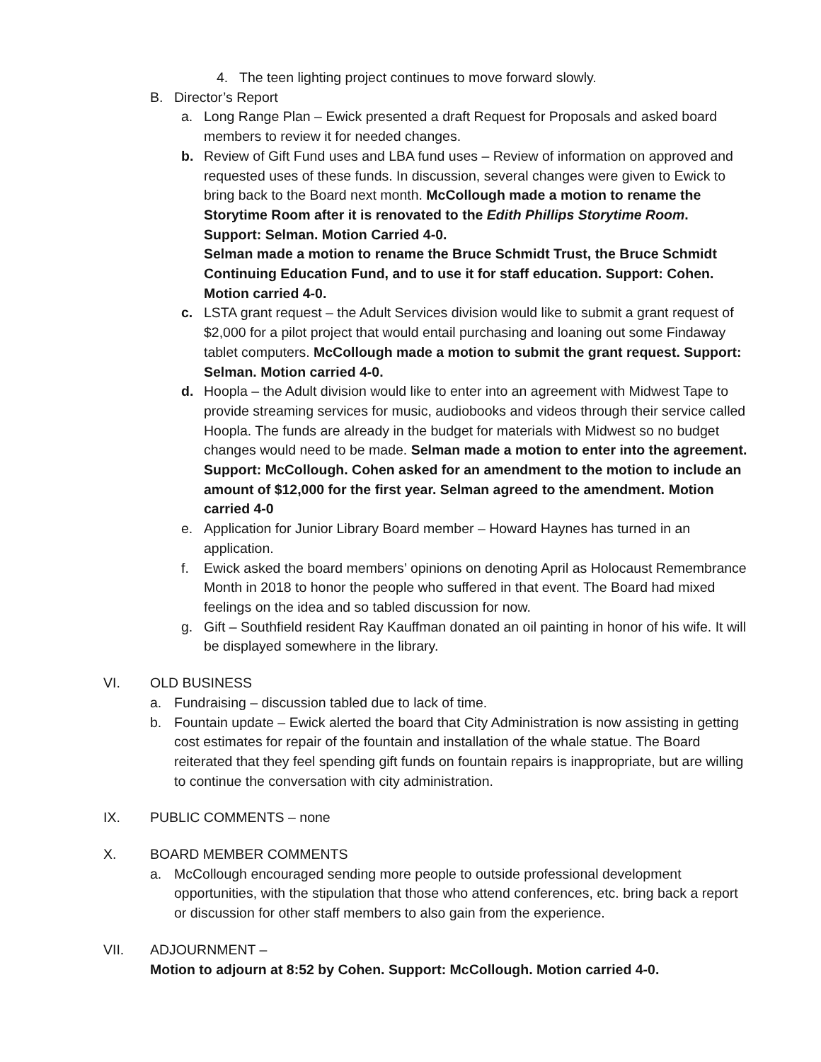4. The teen lighting project continues to move forward slowly.
B. Director’s Report
a. Long Range Plan – Ewick presented a draft Request for Proposals and asked board members to review it for needed changes.
b. Review of Gift Fund uses and LBA fund uses – Review of information on approved and requested uses of these funds. In discussion, several changes were given to Ewick to bring back to the Board next month. McCollough made a motion to rename the Storytime Room after it is renovated to the Edith Phillips Storytime Room. Support: Selman. Motion Carried 4-0.
Selman made a motion to rename the Bruce Schmidt Trust, the Bruce Schmidt Continuing Education Fund, and to use it for staff education. Support: Cohen. Motion carried 4-0.
c. LSTA grant request – the Adult Services division would like to submit a grant request of $2,000 for a pilot project that would entail purchasing and loaning out some Findaway tablet computers. McCollough made a motion to submit the grant request. Support: Selman. Motion carried 4-0.
d. Hoopla – the Adult division would like to enter into an agreement with Midwest Tape to provide streaming services for music, audiobooks and videos through their service called Hoopla. The funds are already in the budget for materials with Midwest so no budget changes would need to be made. Selman made a motion to enter into the agreement. Support: McCollough. Cohen asked for an amendment to the motion to include an amount of $12,000 for the first year. Selman agreed to the amendment. Motion carried 4-0
e. Application for Junior Library Board member – Howard Haynes has turned in an application.
f. Ewick asked the board members’ opinions on denoting April as Holocaust Remembrance Month in 2018 to honor the people who suffered in that event. The Board had mixed feelings on the idea and so tabled discussion for now.
g. Gift – Southfield resident Ray Kauffman donated an oil painting in honor of his wife. It will be displayed somewhere in the library.
VI. OLD BUSINESS
a. Fundraising – discussion tabled due to lack of time.
b. Fountain update – Ewick alerted the board that City Administration is now assisting in getting cost estimates for repair of the fountain and installation of the whale statue. The Board reiterated that they feel spending gift funds on fountain repairs is inappropriate, but are willing to continue the conversation with city administration.
IX. PUBLIC COMMENTS – none
X. BOARD MEMBER COMMENTS
a. McCollough encouraged sending more people to outside professional development opportunities, with the stipulation that those who attend conferences, etc. bring back a report or discussion for other staff members to also gain from the experience.
VII. ADJOURNMENT –
Motion to adjourn at 8:52 by Cohen. Support: McCollough. Motion carried 4-0.